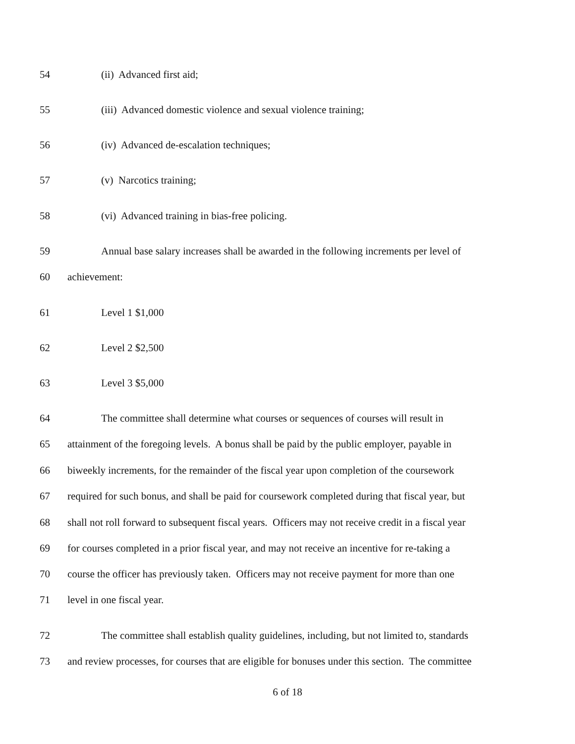54 (ii) Advanced first aid;
55 (iii) Advanced domestic violence and sexual violence training;
56 (iv) Advanced de-escalation techniques;
57 (v) Narcotics training;
58 (vi) Advanced training in bias-free policing.
59 Annual base salary increases shall be awarded in the following increments per level of
60 achievement:
61 Level 1 $1,000
62 Level 2 $2,500
63 Level 3 $5,000
64 The committee shall determine what courses or sequences of courses will result in
65 attainment of the foregoing levels. A bonus shall be paid by the public employer, payable in
66 biweekly increments, for the remainder of the fiscal year upon completion of the coursework
67 required for such bonus, and shall be paid for coursework completed during that fiscal year, but
68 shall not roll forward to subsequent fiscal years. Officers may not receive credit in a fiscal year
69 for courses completed in a prior fiscal year, and may not receive an incentive for re-taking a
70 course the officer has previously taken. Officers may not receive payment for more than one
71 level in one fiscal year.
72 The committee shall establish quality guidelines, including, but not limited to, standards
73 and review processes, for courses that are eligible for bonuses under this section. The committee
6 of 18